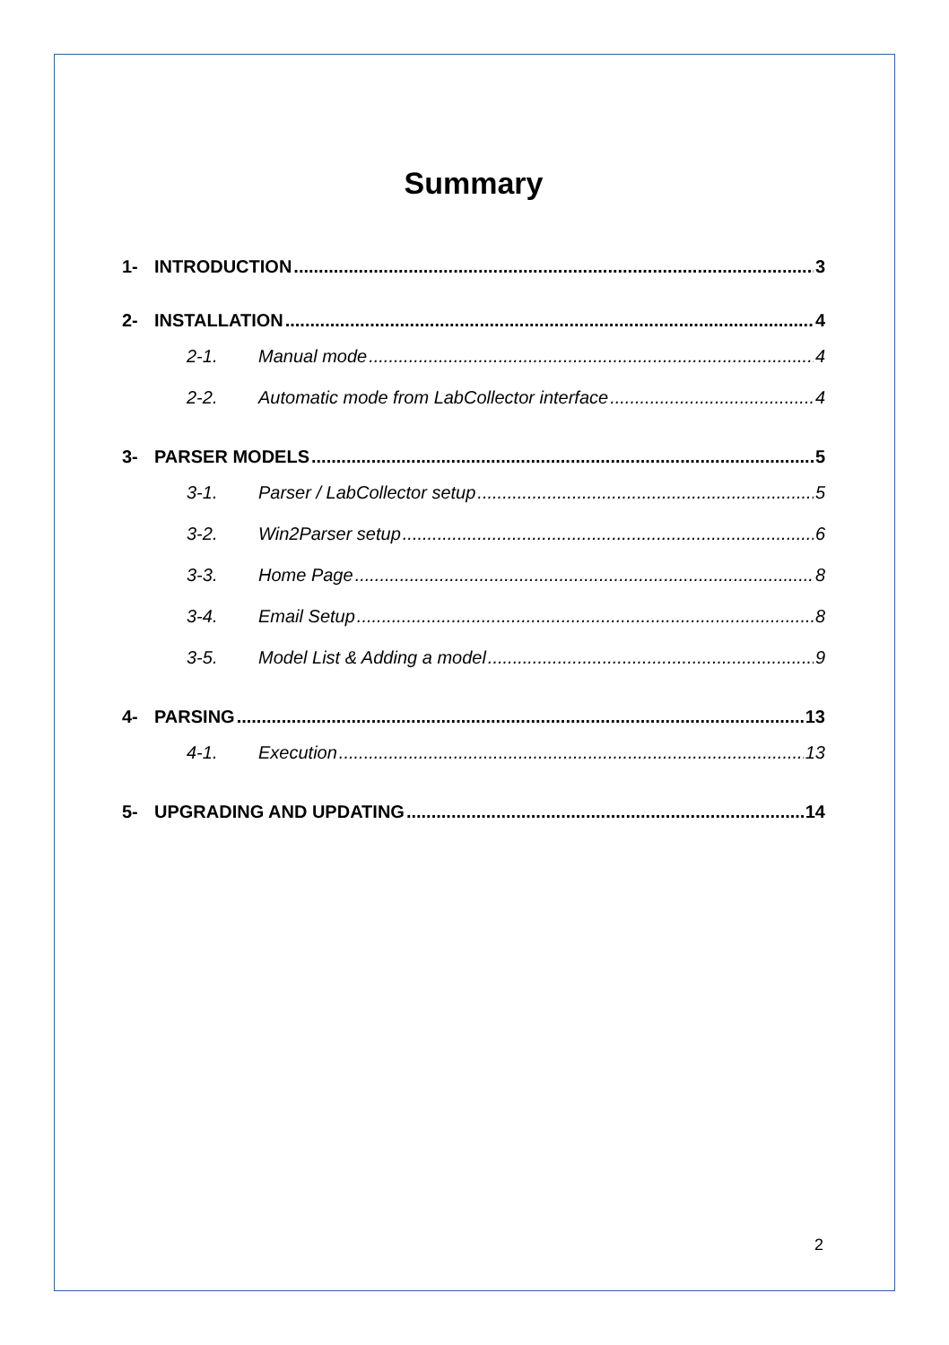Summary
1- INTRODUCTION 3
2- INSTALLATION 4
2-1. Manual mode 4
2-2. Automatic mode from LabCollector interface 4
3- PARSER MODELS 5
3-1. Parser / LabCollector setup 5
3-2. Win2Parser setup 6
3-3. Home Page 8
3-4. Email Setup 8
3-5. Model List & Adding a model 9
4- PARSING 13
4-1. Execution 13
5- UPGRADING AND UPDATING 14
2